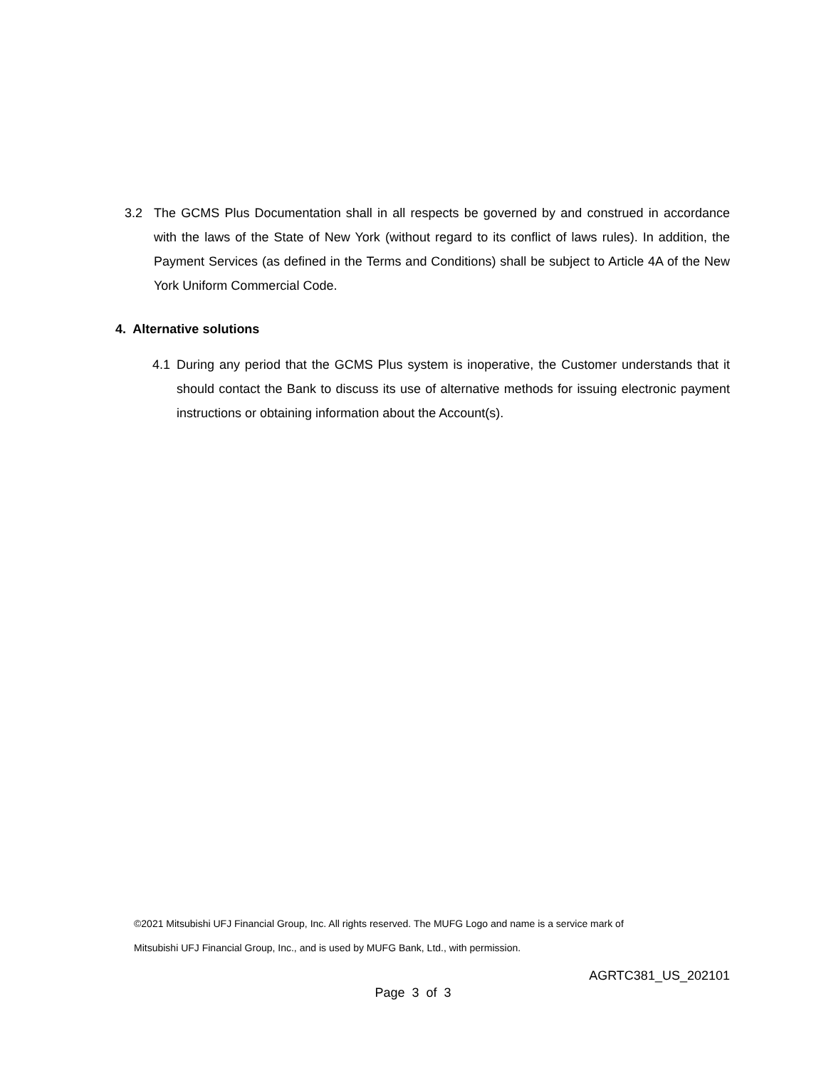3.2 The GCMS Plus Documentation shall in all respects be governed by and construed in accordance with the laws of the State of New York (without regard to its conflict of laws rules). In addition, the Payment Services (as defined in the Terms and Conditions) shall be subject to Article 4A of the New York Uniform Commercial Code.
4. Alternative solutions
4.1 During any period that the GCMS Plus system is inoperative, the Customer understands that it should contact the Bank to discuss its use of alternative methods for issuing electronic payment instructions or obtaining information about the Account(s).
©2021 Mitsubishi UFJ Financial Group, Inc. All rights reserved. The MUFG Logo and name is a service mark of
Mitsubishi UFJ Financial Group, Inc., and is used by MUFG Bank, Ltd., with permission.
AGRTC381_US_202101
Page 3 of 3